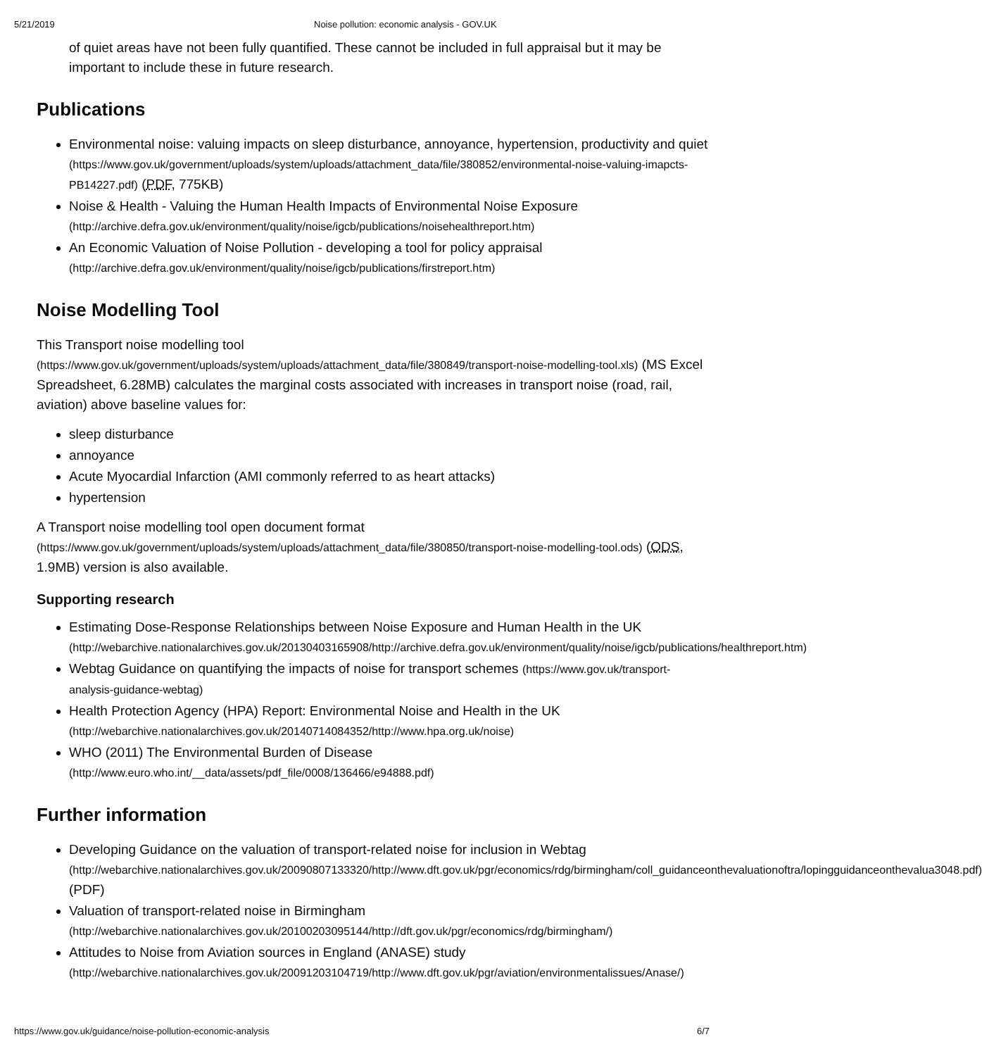5/21/2019 Noise pollution: economic analysis - GOV.UK
of quiet areas have not been fully quantified. These cannot be included in full appraisal but it may be important to include these in future research.
Publications
Environmental noise: valuing impacts on sleep disturbance, annoyance, hypertension, productivity and quiet (https://www.gov.uk/government/uploads/system/uploads/attachment_data/file/380852/environmental-noise-valuing-imapcts-PB14227.pdf) (PDF, 775KB)
Noise & Health - Valuing the Human Health Impacts of Environmental Noise Exposure (http://archive.defra.gov.uk/environment/quality/noise/igcb/publications/noisehealthreport.htm)
An Economic Valuation of Noise Pollution - developing a tool for policy appraisal (http://archive.defra.gov.uk/environment/quality/noise/igcb/publications/firstreport.htm)
Noise Modelling Tool
This Transport noise modelling tool (https://www.gov.uk/government/uploads/system/uploads/attachment_data/file/380849/transport-noise-modelling-tool.xls) (MS Excel Spreadsheet, 6.28MB) calculates the marginal costs associated with increases in transport noise (road, rail, aviation) above baseline values for:
sleep disturbance
annoyance
Acute Myocardial Infarction (AMI commonly referred to as heart attacks)
hypertension
A Transport noise modelling tool open document format (https://www.gov.uk/government/uploads/system/uploads/attachment_data/file/380850/transport-noise-modelling-tool.ods) (ODS, 1.9MB) version is also available.
Supporting research
Estimating Dose-Response Relationships between Noise Exposure and Human Health in the UK (http://webarchive.nationalarchives.gov.uk/20130403165908/http://archive.defra.gov.uk/environment/quality/noise/igcb/publications/healthreport.htm)
Webtag Guidance on quantifying the impacts of noise for transport schemes (https://www.gov.uk/transport-analysis-guidance-webtag)
Health Protection Agency (HPA) Report: Environmental Noise and Health in the UK (http://webarchive.nationalarchives.gov.uk/20140714084352/http://www.hpa.org.uk/noise)
WHO (2011) The Environmental Burden of Disease (http://www.euro.who.int/__data/assets/pdf_file/0008/136466/e94888.pdf)
Further information
Developing Guidance on the valuation of transport-related noise for inclusion in Webtag (http://webarchive.nationalarchives.gov.uk/20090807133320/http://www.dft.gov.uk/pgr/economics/rdg/birmingham/coll_guidanceonthevaluationoftra/lopingguidanceonthevalua3048.pdf) (PDF)
Valuation of transport-related noise in Birmingham (http://webarchive.nationalarchives.gov.uk/20100203095144/http://dft.gov.uk/pgr/economics/rdg/birmingham/)
Attitudes to Noise from Aviation sources in England (ANASE) study (http://webarchive.nationalarchives.gov.uk/20091203104719/http://www.dft.gov.uk/pgr/aviation/environmentalissues/Anase/)
https://www.gov.uk/guidance/noise-pollution-economic-analysis 6/7